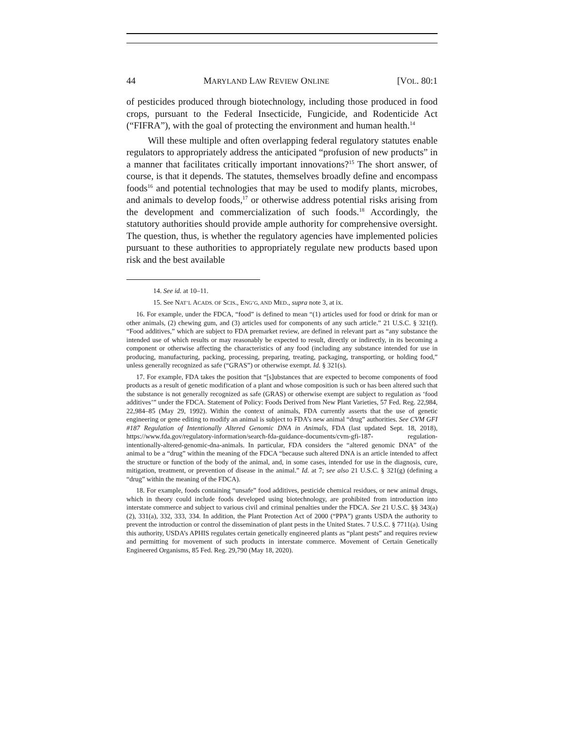44 MARYLAND LAW REVIEW ONLINE [VOL. 80:1
of pesticides produced through biotechnology, including those produced in food crops, pursuant to the Federal Insecticide, Fungicide, and Rodenticide Act (“FIFRA”), with the goal of protecting the environment and human health.<sup>14</sup>
Will these multiple and often overlapping federal regulatory statutes enable regulators to appropriately address the anticipated “profusion of new products” in a manner that facilitates critically important innovations?<sup>15</sup> The short answer, of course, is that it depends. The statutes, themselves broadly define and encompass foods<sup>16</sup> and potential technologies that may be used to modify plants, microbes, and animals to develop foods,<sup>17</sup> or otherwise address potential risks arising from the development and commercialization of such foods.<sup>18</sup> Accordingly, the statutory authorities should provide ample authority for comprehensive oversight. The question, thus, is whether the regulatory agencies have implemented policies pursuant to these authorities to appropriately regulate new products based upon risk and the best available
14. See id. at 10–11.
15. See NAT’L ACADS. OF SCIS., ENG’G, AND MED., supra note 3, at ix.
16. For example, under the FDCA, “food” is defined to mean “(1) articles used for food or drink for man or other animals, (2) chewing gum, and (3) articles used for components of any such article.” 21 U.S.C. § 321(f). “Food additives,” which are subject to FDA premarket review, are defined in relevant part as “any substance the intended use of which results or may reasonably be expected to result, directly or indirectly, in its becoming a component or otherwise affecting the characteristics of any food (including any substance intended for use in producing, manufacturing, packing, processing, preparing, treating, packaging, transporting, or holding food,” unless generally recognized as safe (“GRAS”) or otherwise exempt. Id. § 321(s).
17. For example, FDA takes the position that “[s]ubstances that are expected to become components of food products as a result of genetic modification of a plant and whose composition is such or has been altered such that the substance is not generally recognized as safe (GRAS) or otherwise exempt are subject to regulation as ‘food additives’” under the FDCA. Statement of Policy: Foods Derived from New Plant Varieties, 57 Fed. Reg. 22,984, 22,984–85 (May 29, 1992). Within the context of animals, FDA currently asserts that the use of genetic engineering or gene editing to modify an animal is subject to FDA’s new animal “drug” authorities. See CVM GFI #187 Regulation of Intentionally Altered Genomic DNA in Animals, FDA (last updated Sept. 18, 2018), https://www.fda.gov/regulatory-information/search-fda-guidance-documents/cvm-gfi-187- regulation-intentionally-altered-genomic-dna-animals. In particular, FDA considers the “altered genomic DNA” of the animal to be a “drug” within the meaning of the FDCA “because such altered DNA is an article intended to affect the structure or function of the body of the animal, and, in some cases, intended for use in the diagnosis, cure, mitigation, treatment, or prevention of disease in the animal.” Id. at 7; see also 21 U.S.C. § 321(g) (defining a “drug” within the meaning of the FDCA).
18. For example, foods containing “unsafe” food additives, pesticide chemical residues, or new animal drugs, which in theory could include foods developed using biotechnology, are prohibited from introduction into interstate commerce and subject to various civil and criminal penalties under the FDCA. See 21 U.S.C. §§ 343(a)(2), 331(a), 332, 333, 334. In addition, the Plant Protection Act of 2000 (“PPA”) grants USDA the authority to prevent the introduction or control the dissemination of plant pests in the United States. 7 U.S.C. § 7711(a). Using this authority, USDA’s APHIS regulates certain genetically engineered plants as “plant pests” and requires review and permitting for movement of such products in interstate commerce. Movement of Certain Genetically Engineered Organisms, 85 Fed. Reg. 29,790 (May 18, 2020).